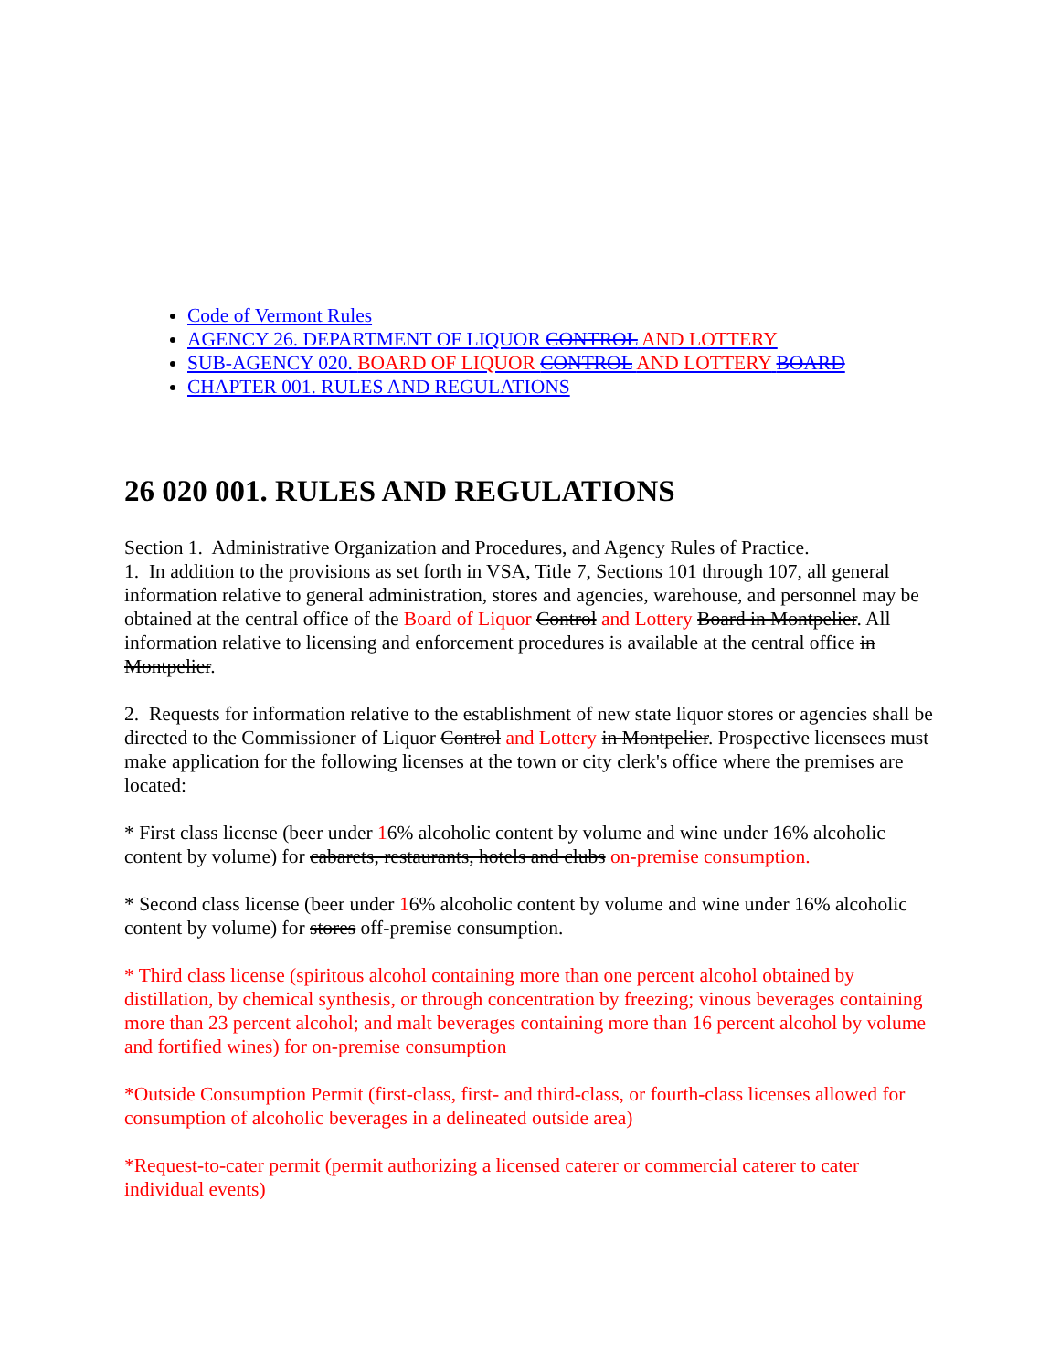Code of Vermont Rules
AGENCY 26. DEPARTMENT OF LIQUOR CONTROL AND LOTTERY
SUB-AGENCY 020. BOARD OF LIQUOR CONTROL AND LOTTERY BOARD
CHAPTER 001. RULES AND REGULATIONS
26 020 001. RULES AND REGULATIONS
Section 1. Administrative Organization and Procedures, and Agency Rules of Practice.
1. In addition to the provisions as set forth in VSA, Title 7, Sections 101 through 107, all general information relative to general administration, stores and agencies, warehouse, and personnel may be obtained at the central office of the Board of Liquor Control and Lottery Board in Montpelier. All information relative to licensing and enforcement procedures is available at the central office in Montpelier.
2. Requests for information relative to the establishment of new state liquor stores or agencies shall be directed to the Commissioner of Liquor Control and Lottery in Montpelier. Prospective licensees must make application for the following licenses at the town or city clerk's office where the premises are located:
* First class license (beer under 16% alcoholic content by volume and wine under 16% alcoholic content by volume) for cabarets, restaurants, hotels and clubs on-premise consumption.
* Second class license (beer under 16% alcoholic content by volume and wine under 16% alcoholic content by volume) for stores off-premise consumption.
* Third class license (spiritous alcohol containing more than one percent alcohol obtained by distillation, by chemical synthesis, or through concentration by freezing; vinous beverages containing more than 23 percent alcohol; and malt beverages containing more than 16 percent alcohol by volume and fortified wines) for on-premise consumption
*Outside Consumption Permit (first-class, first- and third-class, or fourth-class licenses allowed for consumption of alcoholic beverages in a delineated outside area)
*Request-to-cater permit (permit authorizing a licensed caterer or commercial caterer to cater individual events)